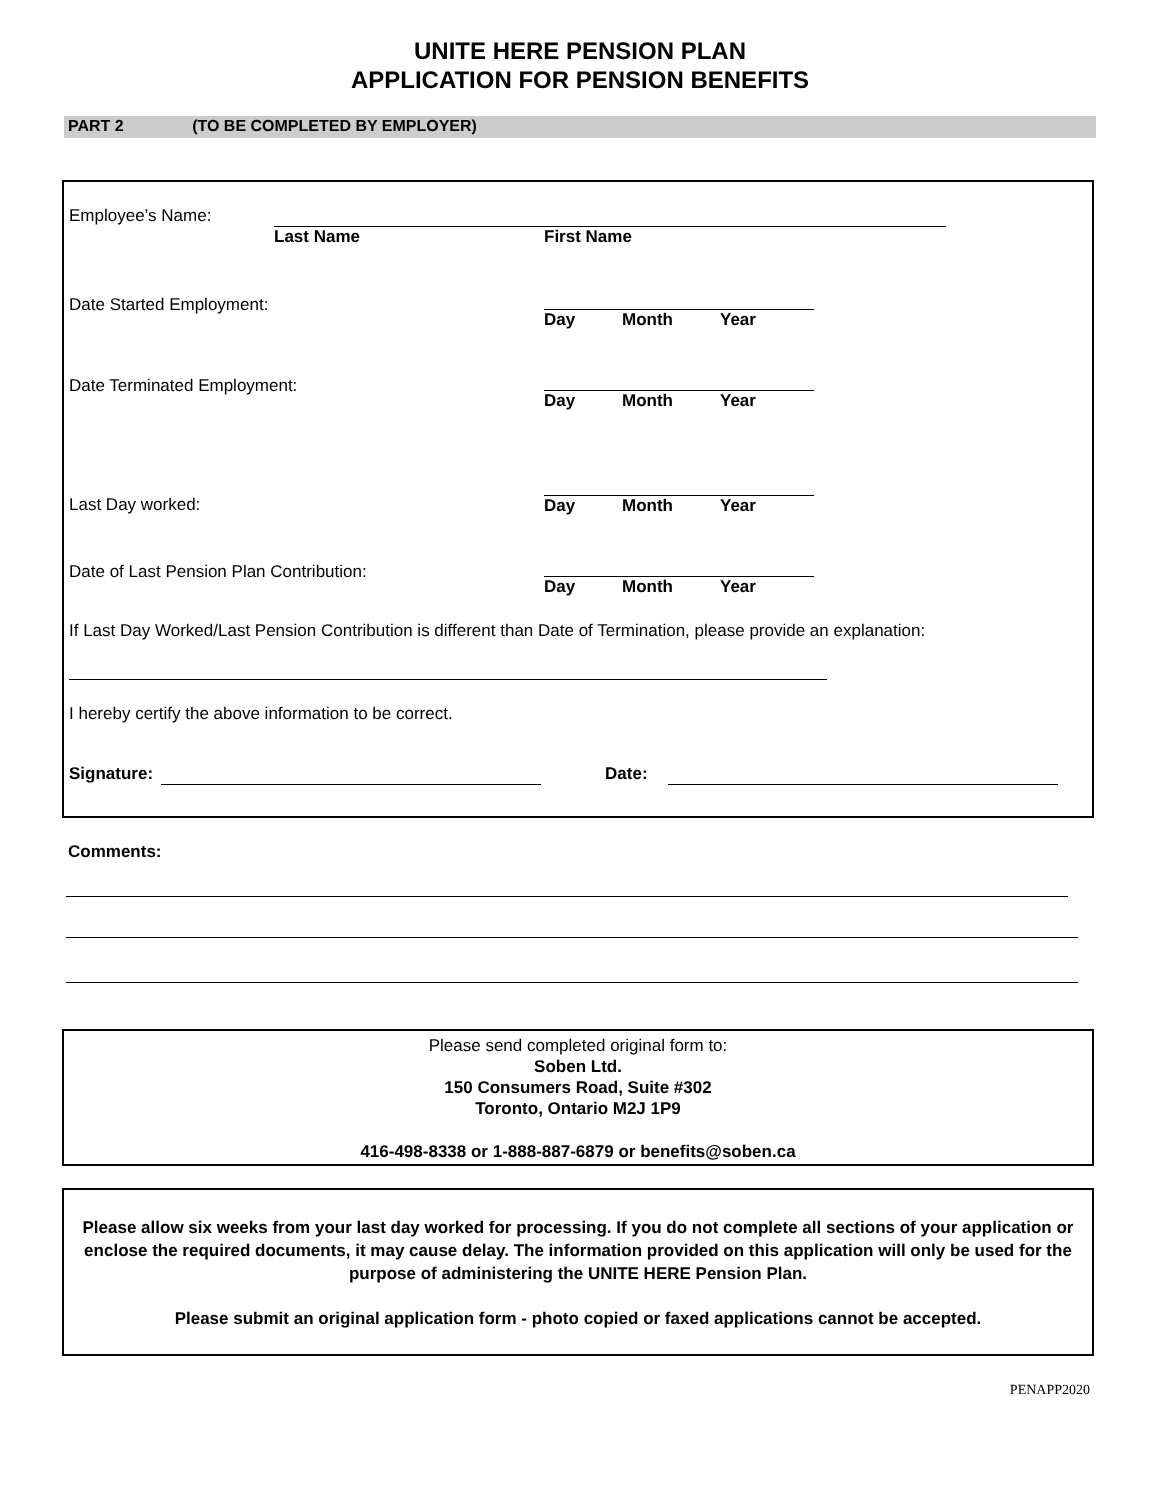UNITE HERE PENSION PLAN
APPLICATION FOR PENSION BENEFITS
PART 2 (TO BE COMPLETED BY EMPLOYER)
Employee’s Name:
Last Name First Name
Date Started Employment:
Day Month Year
Date Terminated Employment:
Day Month Year
Last Day worked: Day Month Year
Date of Last Pension Plan Contribution:
Day Month Year
If Last Day Worked/Last Pension Contribution is different than Date of Termination, please provide an explanation:
I hereby certify the above information to be correct.
Signature: Date:
Comments:
Please send completed original form to:
Soben Ltd.
150 Consumers Road, Suite #302
Toronto, Ontario M2J 1P9
416-498-8338 or 1-888-887-6879 or benefits@soben.ca
Please allow six weeks from your last day worked for processing. If you do not complete all sections of your application or enclose the required documents, it may cause delay. The information provided on this application will only be used for the purpose of administering the UNITE HERE Pension Plan.
Please submit an original application form - photo copied or faxed applications cannot be accepted.
PENAPP2020